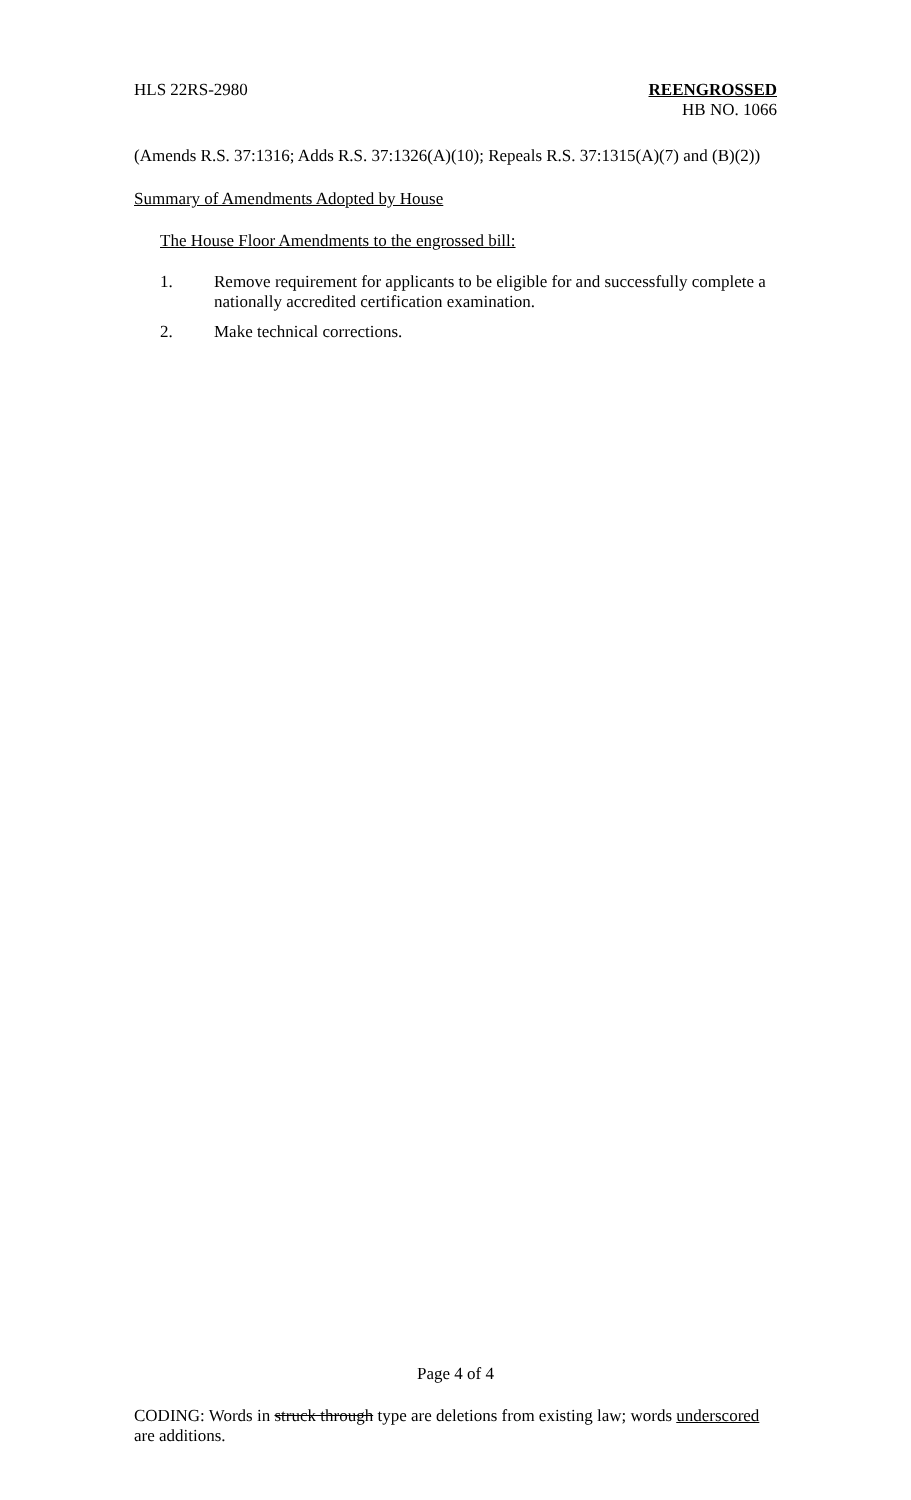HLS 22RS-2980 REENGROSSED
HB NO. 1066
(Amends R.S. 37:1316; Adds R.S. 37:1326(A)(10); Repeals R.S. 37:1315(A)(7) and (B)(2))
Summary of Amendments Adopted by House
The House Floor Amendments to the engrossed bill:
1. Remove requirement for applicants to be eligible for and successfully complete a nationally accredited certification examination.
2. Make technical corrections.
Page 4 of 4
CODING: Words in struck through type are deletions from existing law; words underscored are additions.